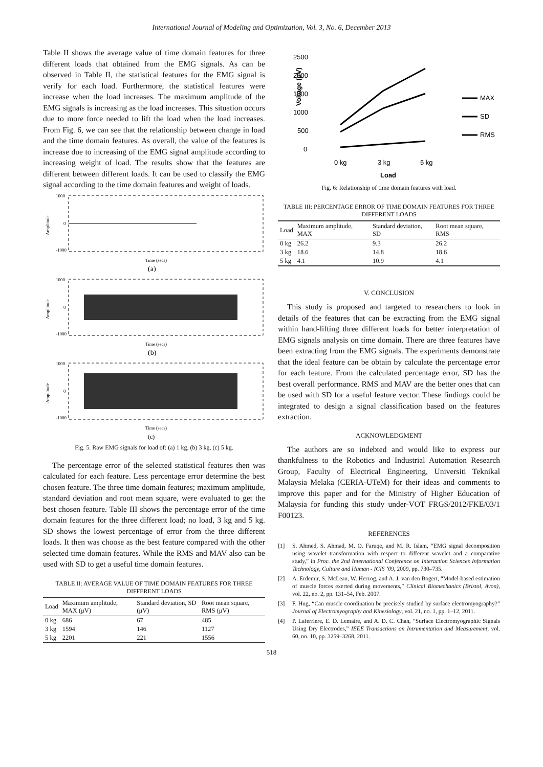International Journal of Modeling and Optimization, Vol. 3, No. 6, December 2013
Table II shows the average value of time domain features for three different loads that obtained from the EMG signals. As can be observed in Table II, the statistical features for the EMG signal is verify for each load. Furthermore, the statistical features were increase when the load increases. The maximum amplitude of the EMG signals is increasing as the load increases. This situation occurs due to more force needed to lift the load when the load increases. From Fig. 6, we can see that the relationship between change in load and the time domain features. As overall, the value of the features is increase due to increasing of the EMG signal amplitude according to increasing weight of load. The results show that the features are different between different loads. It can be used to classify the EMG signal according to the time domain features and weight of loads.
Amplitude
1000
0
-1000
Time (secs)
(a)
Amplitude
1000
0
-1000
Time (secs)
(b)
Amplitude
1000
0
-1000
Time (secs)
(c)
Fig. 5. Raw EMG signals for load of: (a) 1 kg, (b) 3 kg, (c) 5 kg.
The percentage error of the selected statistical features then was calculated for each feature. Less percentage error determine the best chosen feature. The three time domain features; maximum amplitude, standard deviation and root mean square, were evaluated to get the best chosen feature. Table III shows the percentage error of the time domain features for the three different load; no load, 3 kg and 5 kg. SD shows the lowest percentage of error from the three different loads. It then was choose as the best feature compared with the other selected time domain features. While the RMS and MAV also can be used with SD to get a useful time domain features.
TABLE II: AVERAGE VALUE OF TIME DOMAIN FEATURES FOR THREE DIFFERENT LOADS
| Load | Maximum amplitude, MAX (μV) | Standard deviation, SD (μV) | Root mean square, RMS (μV) |
| --- | --- | --- | --- |
| 0 kg | 686 | 67 | 485 |
| 3 kg | 1594 | 146 | 1127 |
| 5 kg | 2201 | 221 | 1556 |
2500
2000
1500
1000
500
0
Voltage (μV)
0 kg
3 kg
5 kg
Load
MAX
SD
RMS
Fig. 6: Relationship of time domain features with load.
TABLE III: PERCENTAGE ERROR OF TIME DOMAIN FEATURES FOR THREE DIFFERENT LOADS
| Load | Maximum amplitude, MAX | Standard deviation, SD | Root mean square, RMS |
| --- | --- | --- | --- |
| 0 kg | 26.2 | 9.3 | 26.2 |
| 3 kg | 18.6 | 14.8 | 18.6 |
| 5 kg | 4.1 | 10.9 | 4.1 |
V. CONCLUSION
This study is proposed and targeted to researchers to look in details of the features that can be extracting from the EMG signal within hand-lifting three different loads for better interpretation of EMG signals analysis on time domain. There are three features have been extracting from the EMG signals. The experiments demonstrate that the ideal feature can be obtain by calculate the percentage error for each feature. From the calculated percentage error, SD has the best overall performance. RMS and MAV are the better ones that can be used with SD for a useful feature vector. These findings could be integrated to design a signal classification based on the features extraction.
ACKNOWLEDGMENT
The authors are so indebted and would like to express our thankfulness to the Robotics and Industrial Automation Research Group, Faculty of Electrical Engineering, Universiti Teknikal Malaysia Melaka (CERIA-UTeM) for their ideas and comments to improve this paper and for the Ministry of Higher Education of Malaysia for funding this study under-VOT FRGS/2012/FKE/03/1 F00123.
REFERENCES
[1] S. Ahmed, S. Ahmad, M. O. Faruqe, and M. R. Islam, “EMG signal decomposition using wavelet transformation with respect to different wavelet and a comparative study,” in Proc. the 2nd International Conference on Interaction Sciences Information Technology, Culture and Human - ICIS ’09, 2009, pp. 730–735.
[2] A. Erdemir, S. McLean, W. Herzog, and A. J. van den Bogert, “Model-based estimation of muscle forces exerted during movements,” Clinical Biomechanics (Bristol, Avon), vol. 22, no. 2, pp. 131–54, Feb. 2007.
[3] F. Hug, “Can muscle coordination be precisely studied by surface electromyography?” Journal of Electromyography and Kinesiology, vol. 21, no. 1, pp. 1–12, 2011.
[4] P. Laferriere, E. D. Lemaire, and A. D. C. Chan, “Surface Electromyographic Signals Using Dry Electrodes,” IEEE Transactions on Intrumentation and Measurement, vol. 60, no. 10, pp. 3259–3268, 2011.
518